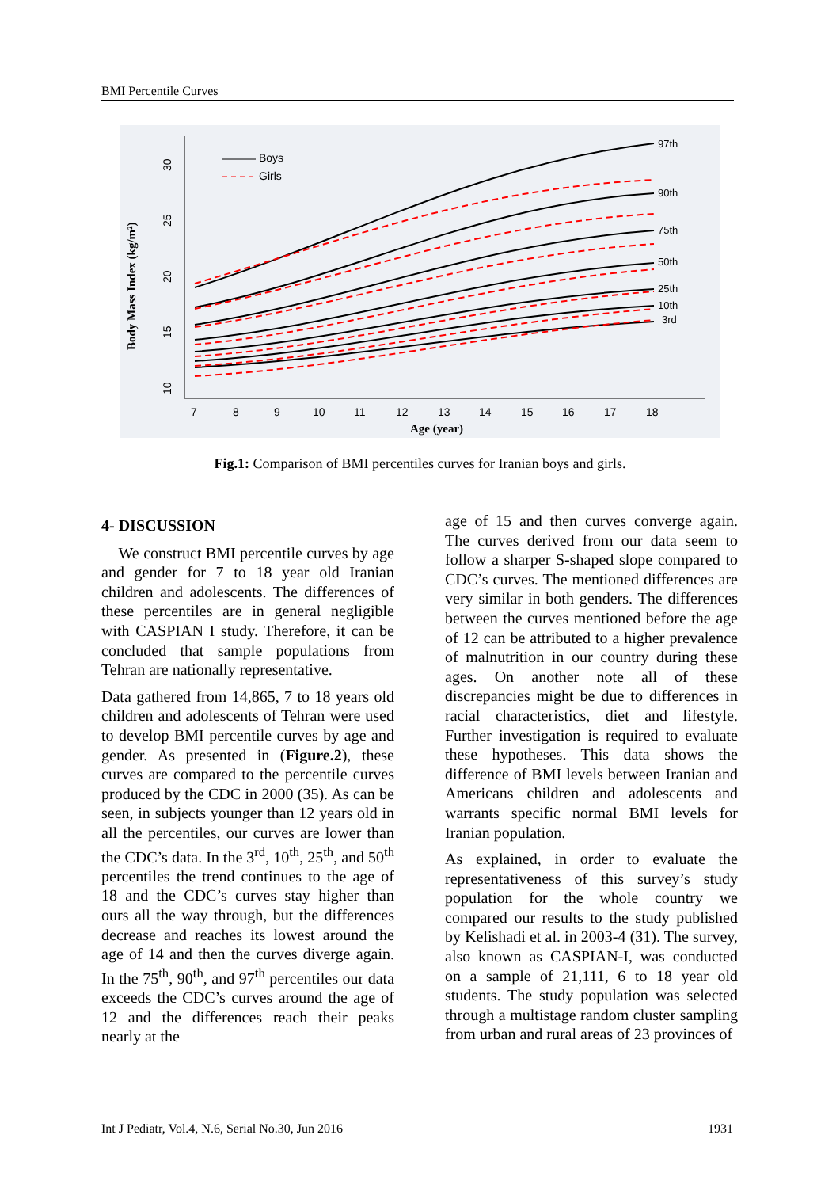BMI Percentile Curves
Body Mass Index (kg/m²)
Age (year)
7
8
9
10
11
12
13
14
15
16
17
18
10
15
20
25
30
Boys
Girls
97th
90th
75th
50th
25th
10th
3rd
Fig.1: Comparison of BMI percentiles curves for Iranian boys and girls.
4- DISCUSSION
We construct BMI percentile curves by age and gender for 7 to 18 year old Iranian children and adolescents. The differences of these percentiles are in general negligible with CASPIAN I study. Therefore, it can be concluded that sample populations from Tehran are nationally representative.
Data gathered from 14,865, 7 to 18 years old children and adolescents of Tehran were used to develop BMI percentile curves by age and gender. As presented in (Figure.2), these curves are compared to the percentile curves produced by the CDC in 2000 (35). As can be seen, in subjects younger than 12 years old in all the percentiles, our curves are lower than the CDC’s data. In the 3<sup>rd</sup>, 10<sup>th</sup>, 25<sup>th</sup>, and 50<sup>th</sup> percentiles the trend continues to the age of 18 and the CDC’s curves stay higher than ours all the way through, but the differences decrease and reaches its lowest around the age of 14 and then the curves diverge again. In the 75<sup>th</sup>, 90<sup>th</sup>, and 97<sup>th</sup> percentiles our data exceeds the CDC’s curves around the age of 12 and the differences reach their peaks nearly at the
age of 15 and then curves converge again. The curves derived from our data seem to follow a sharper S-shaped slope compared to CDC’s curves. The mentioned differences are very similar in both genders. The differences between the curves mentioned before the age of 12 can be attributed to a higher prevalence of malnutrition in our country during these ages. On another note all of these discrepancies might be due to differences in racial characteristics, diet and lifestyle. Further investigation is required to evaluate these hypotheses. This data shows the difference of BMI levels between Iranian and Americans children and adolescents and warrants specific normal BMI levels for Iranian population.
As explained, in order to evaluate the representativeness of this survey’s study population for the whole country we compared our results to the study published by Kelishadi et al. in 2003-4 (31). The survey, also known as CASPIAN-I, was conducted on a sample of 21,111, 6 to 18 year old students. The study population was selected through a multistage random cluster sampling from urban and rural areas of 23 provinces of
Int J Pediatr, Vol.4, N.6, Serial No.30, Jun 2016 1931